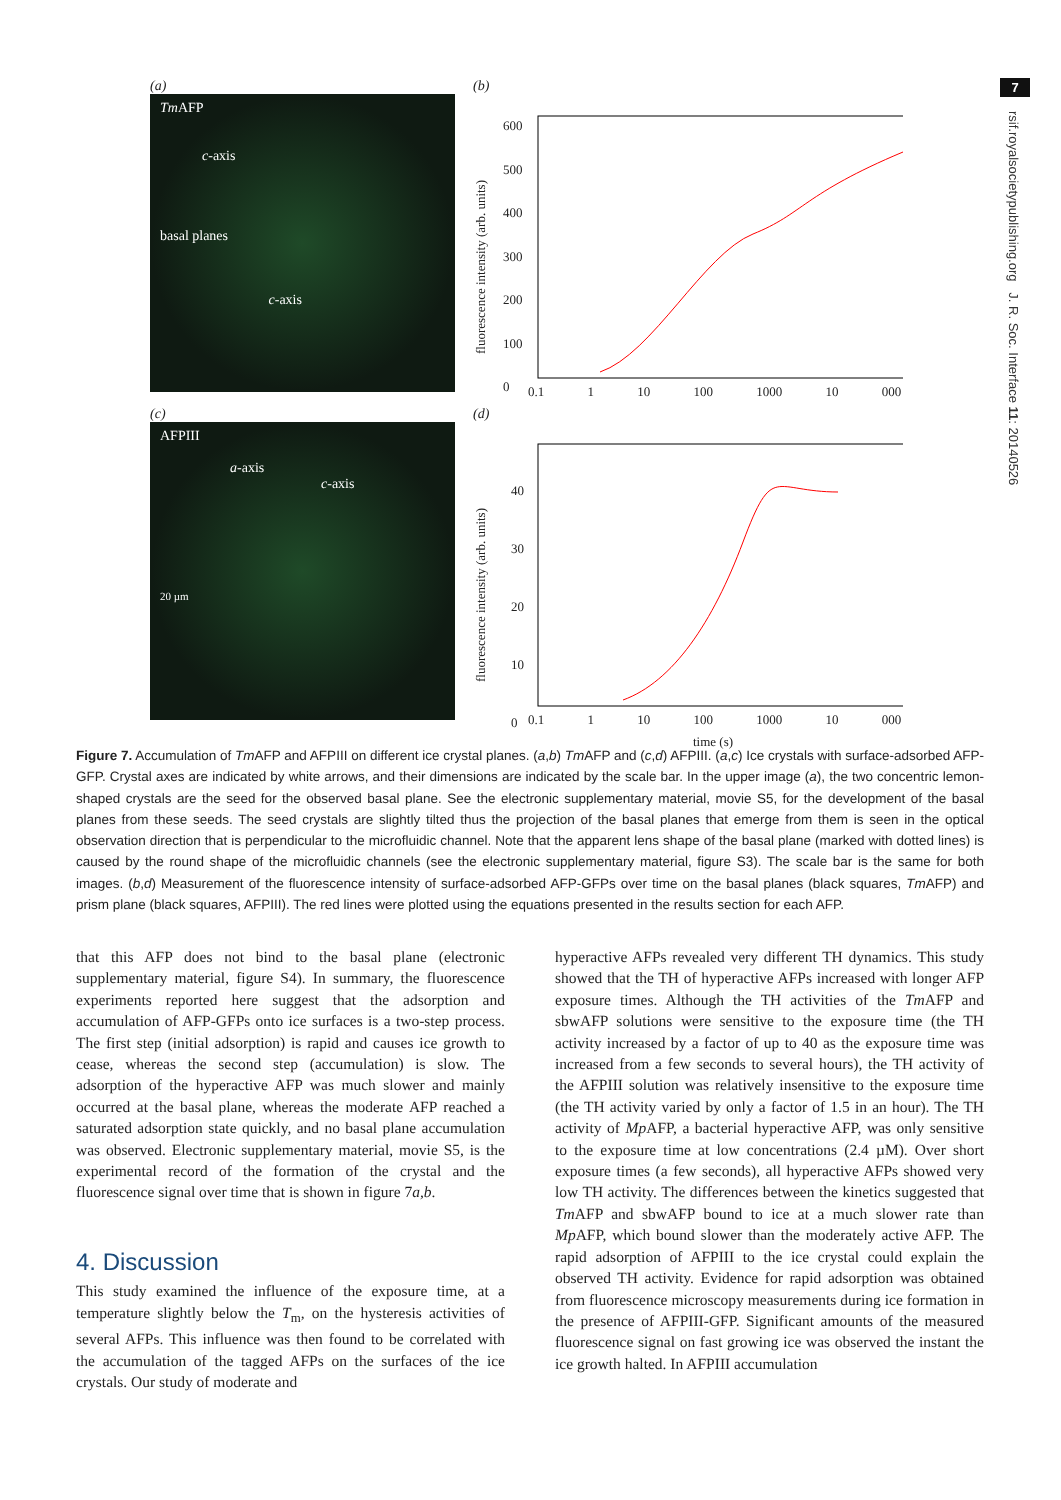7
rsif.royalsocietypublishing.org J. R. Soc. Interface 11: 20140526
(a)
Tm AFP
c-axis
basal planes
c-axis
(b)
600
500
400
300
200
100
0
0.1 1 10 100 1000 10 000
fluorescence intensity (arb. units)
(c)
AFPIII
a-axis
c-axis
20 µm
(d)
40
30
20
10
0
0.1 1 10 100 1000 10 000
time (s)
fluorescence intensity (arb. units)
Figure 7. Accumulation of Tm AFP and AFPIII on different ice crystal planes. (a,b) Tm AFP and (c,d) AFPIII. (a,c) Ice crystals with surface-adsorbed AFP-GFP. Crystal axes are indicated by white arrows, and their dimensions are indicated by the scale bar. In the upper image (a), the two concentric lemon-shaped crystals are the seed for the observed basal plane. See the electronic supplementary material, movie S5, for the development of the basal planes from these seeds. The seed crystals are slightly tilted thus the projection of the basal planes that emerge from them is seen in the optical observation direction that is perpendicular to the microfluidic channel. Note that the apparent lens shape of the basal plane (marked with dotted lines) is caused by the round shape of the microfluidic channels (see the electronic supplementary material, figure S3). The scale bar is the same for both images. (b,d) Measurement of the fluorescence intensity of surface-adsorbed AFP-GFPs over time on the basal planes (black squares, Tm AFP) and prism plane (black squares, AFPIII). The red lines were plotted using the equations presented in the results section for each AFP.
that this AFP does not bind to the basal plane (electronic supplementary material, figure S4). In summary, the fluorescence experiments reported here suggest that the adsorption and accumulation of AFP-GFPs onto ice surfaces is a two-step process. The first step (initial adsorption) is rapid and causes ice growth to cease, whereas the second step (accumulation) is slow. The adsorption of the hyperactive AFP was much slower and mainly occurred at the basal plane, whereas the moderate AFP reached a saturated adsorption state quickly, and no basal plane accumulation was observed. Electronic supplementary material, movie S5, is the experimental record of the formation of the crystal and the fluorescence signal over time that is shown in figure 7a,b.
4. Discussion
This study examined the influence of the exposure time, at a temperature slightly below the T<sub>m</sub>, on the hysteresis activities of several AFPs. This influence was then found to be correlated with the accumulation of the tagged AFPs on the surfaces of the ice crystals. Our study of moderate and
hyperactive AFPs revealed very different TH dynamics. This study showed that the TH of hyperactive AFPs increased with longer AFP exposure times. Although the TH activities of the Tm AFP and sbwAFP solutions were sensitive to the exposure time (the TH activity increased by a factor of up to 40 as the exposure time was increased from a few seconds to several hours), the TH activity of the AFPIII solution was relatively insensitive to the exposure time (the TH activity varied by only a factor of 1.5 in an hour). The TH activity of Mp AFP, a bacterial hyperactive AFP, was only sensitive to the exposure time at low concentrations (2.4 µM). Over short exposure times (a few seconds), all hyperactive AFPs showed very low TH activity. The differences between the kinetics suggested that Tm AFP and sbwAFP bound to ice at a much slower rate than Mp AFP, which bound slower than the moderately active AFP. The rapid adsorption of AFPIII to the ice crystal could explain the observed TH activity. Evidence for rapid adsorption was obtained from fluorescence microscopy measurements during ice formation in the presence of AFPIII-GFP. Significant amounts of the measured fluorescence signal on fast growing ice was observed the instant the ice growth halted. In AFPIII accumulation